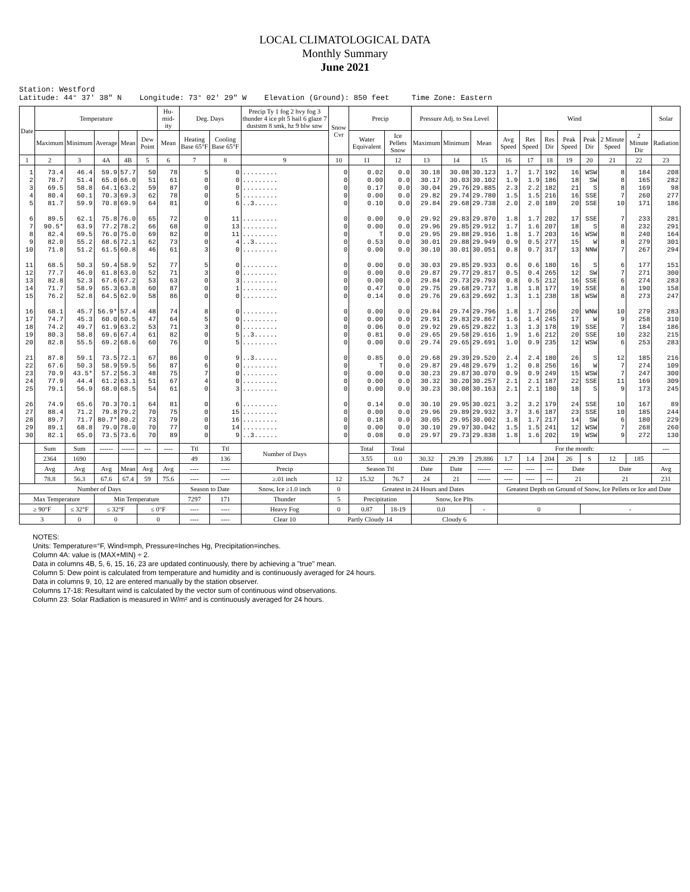LOCAL CLIMATOLOGICAL DATA
Monthly Summary
June 2021
Station: Westford Latitude: 44° 37' 38" N Longitude: 73° 02' 29" W Elevation (Ground): 850 feet Time Zone: Eastern
| Date | Temperature | | | | | Hu-mid-ity | Deg. Days | | Precip Ty 1 fog 2 hvy fog 3 thunder 4 ice plt 5 hail 6 glaze 7 duststm 8 smk, hz 9 blw snw | Snow Cvr | Precip | | Pressure Adj. to Sea Level | | | Wind | | | | | | | Solar |
| --- | --- | --- | --- | --- | --- | --- | --- | --- | --- | --- | --- | --- | --- | --- | --- | --- | --- | --- | --- | --- | --- | --- | --- |
| | Maximum | Minimum | Average | Mean | Dew Point | Mean | Heating Base 65°F | Cooling Base 65°F | | | Water Equivalent | Ice Pellets Snow | Maximum | Minimum | Mean | Avg Speed | Res Speed | Res Dir | Peak Speed | Peak Dir | 2 Minute Speed | 2 Minute Dir | Radiation |
| 1 | 2 | 3 | 4A | 4B | 5 | 6 | 7 | 8 | 9 | 10 | 11 | 12 | 13 | 14 | 15 | 16 | 17 | 18 | 19 | 20 | 21 | 22 | 23 |
| 1 2 3 4 5 6 7 8 9 10 11 12 13 14 15 16 17 18 19 20 21 22 23 24 25 26 27 28 29 30 | 73.4 78.7 69.5 80.4 81.7 89.5 90.5* 82.4 82.0 71.8 68.5 77.7 82.8 71.7 76.2 68.1 74.7 74.2 80.3 82.8 87.8 67.6 70.9 77.9 79.1 74.9 88.4 89.7 89.1 82.1 | 46.4 51.4 58.8 60.1 59.9 62.1 63.9 69.5 55.2 51.2 50.3 46.0 52.3 58.9 52.8 45.7 45.3 49.7 58.8 55.5 59.1 50.3 43.5* 44.4 56.9 65.6 71.2 71.7 68.8 65.0 | 59.9 65.0 64.1 70.3 70.8 75.8 77.2 76.0 68.6 61.5 59.4 61.8 67.6 65.3 64.5 56.9* 60.0 61.9 69.6 69.2 73.5 58.9 57.2 61.2 68.0 70.3 79.8 80.7* 79.0 73.5 | 57.7 66.0 63.2 69.3 69.9 76.0 78.2 75.0 72.1 60.8 58.9 63.0 67.2 63.8 62.9 57.4 60.5 63.2 67.4 68.6 72.1 59.5 56.3 63.1 68.5 70.1 79.2 80.2 78.0 73.6 | 50 51 59 62 64 65 66 69 62 46 52 52 53 60 58 48 47 53 61 60 67 56 48 51 54 64 70 73 70 70 | 78 61 87 78 81 72 68 82 73 61 77 71 63 87 86 74 64 71 82 76 86 87 75 67 61 81 75 79 77 89 | 5 0 0 0 0 0 0 0 0 3 5 3 0 0 0 8 5 3 0 0 0 6 7 4 0 0 0 0 0 0 | 0 0 0 5 6 11 13 11 4 0 0 0 3 1 0 0 0 0 5 5 9 0 0 0 3 6 15 16 14 9 | ......... ......... ......... ......... ..3...... ......... ......... ......... ..3...... ......... ......... ......... ......... ......... ......... ......... ......... ......... ..3...... ......... ..3...... ......... ......... ......... ......... ......... ......... ......... ......... ..3...... | 0 0 0 0 0 0 0 0 0 0 0 0 0 0 0 0 0 0 0 0 0 0 0 0 0 0 0 0 0 0 | 0.02 0.00 0.17 0.00 0.10 0.00 0.00 T 0.53 0.00 0.00 0.00 0.00 0.47 0.14 0.00 0.00 0.06 0.81 0.00 0.85 T 0.00 0.00 0.00 0.14 0.00 0.18 0.00 0.08 | 0.0 0.0 0.0 0.0 0.0 0.0 0.0 0.0 0.0 0.0 0.0 0.0 0.0 0.0 0.0 0.0 0.0 0.0 0.0 0.0 0.0 0.0 0.0 0.0 0.0 0.0 0.0 0.0 0.0 0.0 | 30.18 30.17 30.04 29.82 29.84 29.92 29.96 29.95 30.01 30.10 30.03 29.87 29.84 29.75 29.76 29.84 29.91 29.92 29.65 29.74 29.68 29.87 30.23 30.32 30.23 30.10 29.96 30.05 30.10 29.97 | 30.08 30.03 29.76 29.74 29.68 29.83 29.85 29.88 29.88 30.01 29.85 29.77 29.73 29.68 29.63 29.74 29.83 29.65 29.58 29.65 29.39 29.48 29.87 30.20 30.08 29.95 29.89 29.95 29.97 29.73 | 30.123 30.102 29.885 29.780 29.738 29.870 29.912 29.916 29.949 30.051 29.933 29.817 29.793 29.717 29.692 29.796 29.867 29.822 29.616 29.691 29.520 29.679 30.070 30.257 30.163 30.021 29.932 30.002 30.042 29.838 | 1.7 1.9 2.3 1.5 2.0 1.8 1.7 1.8 0.9 0.8 0.6 0.5 0.8 1.8 1.3 1.8 1.6 1.3 1.9 1.0 2.4 1.2 0.9 2.1 2.1 3.2 3.7 1.8 1.5 1.8 | 1.7 1.9 2.2 1.5 2.0 1.7 1.6 1.7 0.5 0.7 0.6 0.4 0.5 1.8 1.1 1.7 1.4 1.3 1.6 0.9 2.4 0.8 0.9 2.1 2.1 3.2 3.6 1.7 1.5 1.6 | 192 186 182 216 189 202 207 203 277 317 180 265 212 177 238 256 245 178 212 235 180 256 249 187 180 179 187 217 241 202 | 16 18 21 16 20 17 18 16 15 13 16 12 16 19 18 20 17 19 20 12 26 16 15 22 18 24 23 14 12 19 | WSW SW S SSE SSE SSE S WSW W NNW S SW SSE SSE WSW WNW W SSE SSE WSW S W WSW SSE S SSE SSE SW WSW WSW | 8 8 8 7 10 7 8 8 8 7 6 7 6 8 8 10 9 7 10 6 12 7 7 11 9 10 10 6 7 9 | 184 165 169 260 171 233 232 240 279 267 177 271 274 190 273 279 258 184 232 253 185 274 247 169 173 167 185 180 268 272 | 208 282 98 277 186 281 291 164 301 294 151 300 283 158 247 283 310 186 215 283 216 109 300 309 245 89 244 229 260 130 |
| | Sum | Sum | ------ | ------ | --- | ---- | Ttl | Ttl | Number of Days | | Total | Total | | | | For the month: | | | | | | | --- |
| | 2364 | 1690 | | | | | 49 | 136 | | | 3.55 | 0.0 | 30.32 | 29.39 | 29.886 | 1.7 | 1.4 | 204 | 26 | S | 12 | 185 | |
| | Avg | Avg | Avg | Mean | Avg | Avg | ---- | ---- | Precip | | Season Ttl | | Date | Date | ------ | ---- | ---- | --- | Date | | Date | | Avg |
| | 78.8 | 56.3 | 67.6 | 67.4 | 59 | 75.6 | ---- | ---- | ≥.01 inch | 12 | 15.32 | 76.7 | 24 | 21 | ------ | ---- | ---- | --- | 21 | | 21 | | 231 |
| Number of Days | | | | | | | Season to Date | | Snow, Ice ≥1.0 inch | 0 | Greatest in 24 Hours and Dates | | | | | Greatest Depth on Ground of Snow, Ice Pellets or Ice and Date | | | | | | | |
| Max Temperature | | | Min Temperature | | | | 7297 | 171 | Thunder | 5 | Precipitation | | Snow, Ice Plts | | | | | | | | | | |
| ≥ 90°F | | ≤ 32°F | ≤ 32°F | | ≤ 0°F | | ---- | ---- | Heavy Fog | 0 | 0.87 | 18-19 | 0.0 | | - | 0 | | | | - | | | |
| 3 | | 0 | 0 | | 0 | | ---- | ---- | Clear 10 | Partly Cloudy 14 | | | Cloudy 6 | | | | | | | | | | |
NOTES:
Units: Temperature=°F, Wind=mph, Pressure=Inches Hg, Precipitation=inches.
Column 4A: value is (MAX+MIN) ÷ 2.
Data in columns 4B, 5, 6, 15, 16, 23 are updated continuously, there by achieving a "true" mean.
Column 5: Dew point is calculated from temperature and humidity and is continuously averaged for 24 hours.
Data in columns 9, 10, 12 are entered manually by the station observer.
Columns 17-18: Resultant wind is calculated by the vector sum of continuous wind observations.
Column 23: Solar Radiation is measured in W/m² and is continuously averaged for 24 hours.